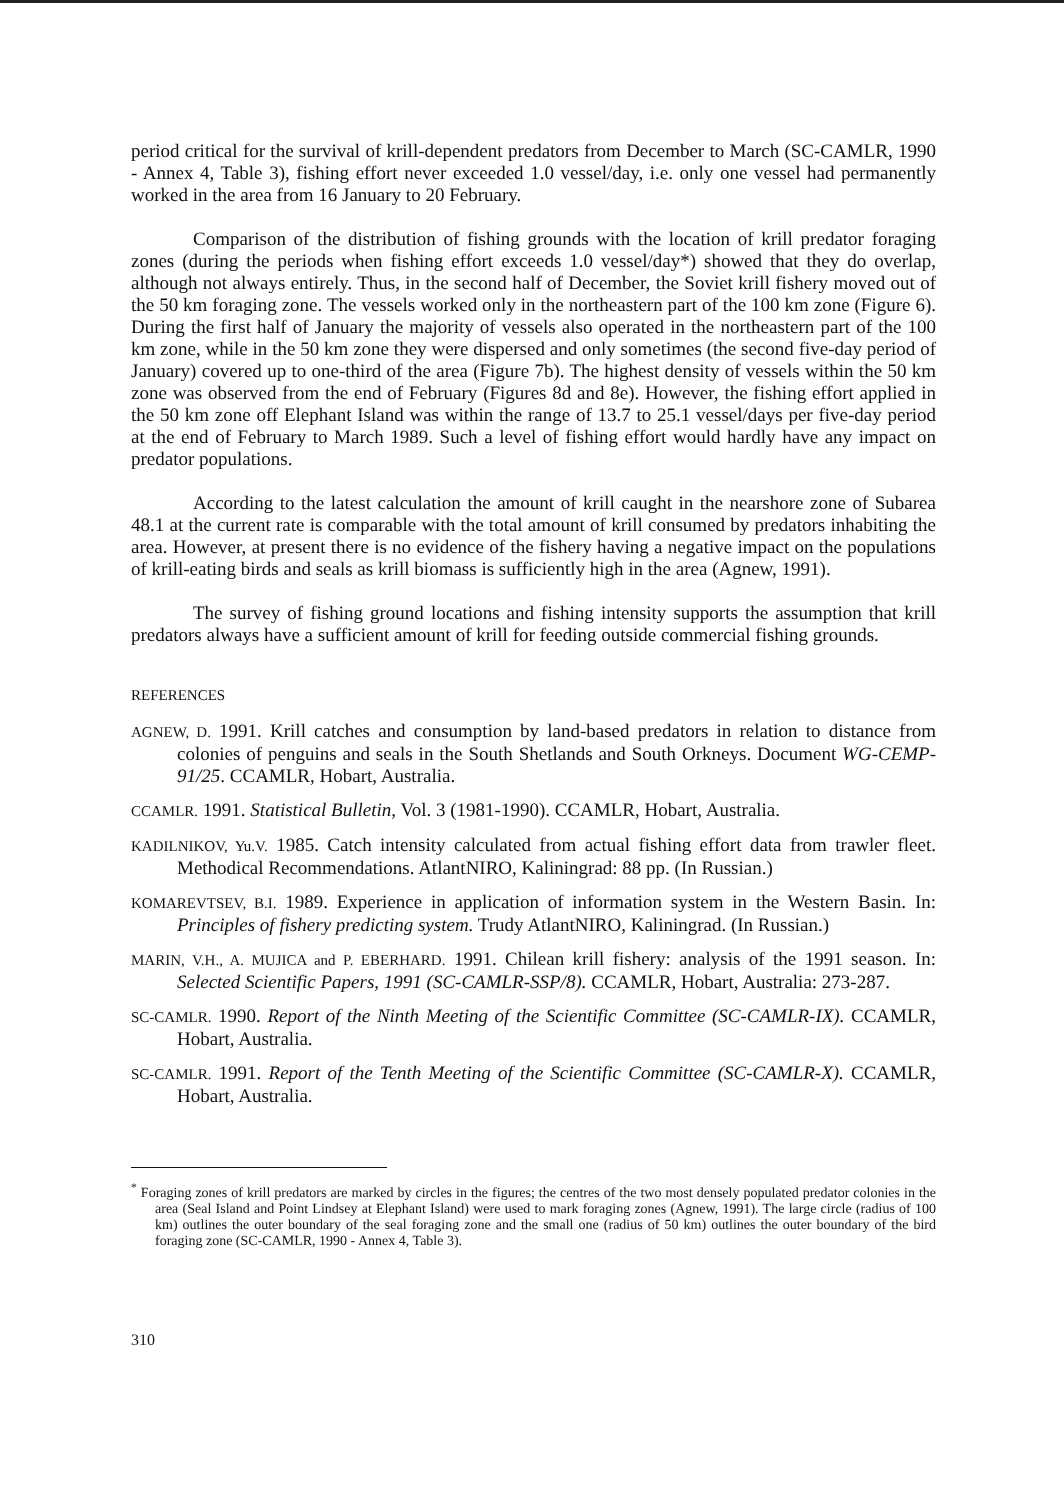period critical for the survival of krill-dependent predators from December to March (SC-CAMLR, 1990 - Annex 4, Table 3), fishing effort never exceeded 1.0 vessel/day, i.e. only one vessel had permanently worked in the area from 16 January to 20 February.
Comparison of the distribution of fishing grounds with the location of krill predator foraging zones (during the periods when fishing effort exceeds 1.0 vessel/day*) showed that they do overlap, although not always entirely. Thus, in the second half of December, the Soviet krill fishery moved out of the 50 km foraging zone. The vessels worked only in the northeastern part of the 100 km zone (Figure 6). During the first half of January the majority of vessels also operated in the northeastern part of the 100 km zone, while in the 50 km zone they were dispersed and only sometimes (the second five-day period of January) covered up to one-third of the area (Figure 7b). The highest density of vessels within the 50 km zone was observed from the end of February (Figures 8d and 8e). However, the fishing effort applied in the 50 km zone off Elephant Island was within the range of 13.7 to 25.1 vessel/days per five-day period at the end of February to March 1989. Such a level of fishing effort would hardly have any impact on predator populations.
According to the latest calculation the amount of krill caught in the nearshore zone of Subarea 48.1 at the current rate is comparable with the total amount of krill consumed by predators inhabiting the area. However, at present there is no evidence of the fishery having a negative impact on the populations of krill-eating birds and seals as krill biomass is sufficiently high in the area (Agnew, 1991).
The survey of fishing ground locations and fishing intensity supports the assumption that krill predators always have a sufficient amount of krill for feeding outside commercial fishing grounds.
REFERENCES
AGNEW, D. 1991. Krill catches and consumption by land-based predators in relation to distance from colonies of penguins and seals in the South Shetlands and South Orkneys. Document WG-CEMP-91/25. CCAMLR, Hobart, Australia.
CCAMLR. 1991. Statistical Bulletin, Vol. 3 (1981-1990). CCAMLR, Hobart, Australia.
KADILNIKOV, Yu.V. 1985. Catch intensity calculated from actual fishing effort data from trawler fleet. Methodical Recommendations. AtlantNIRO, Kaliningrad: 88 pp. (In Russian.)
KOMAREVTSEV, B.I. 1989. Experience in application of information system in the Western Basin. In: Principles of fishery predicting system. Trudy AtlantNIRO, Kaliningrad. (In Russian.)
MARIN, V.H., A. MUJICA and P. EBERHARD. 1991. Chilean krill fishery: analysis of the 1991 season. In: Selected Scientific Papers, 1991 (SC-CAMLR-SSP/8). CCAMLR, Hobart, Australia: 273-287.
SC-CAMLR. 1990. Report of the Ninth Meeting of the Scientific Committee (SC-CAMLR-IX). CCAMLR, Hobart, Australia.
SC-CAMLR. 1991. Report of the Tenth Meeting of the Scientific Committee (SC-CAMLR-X). CCAMLR, Hobart, Australia.
<sup>*</sup> Foraging zones of krill predators are marked by circles in the figures; the centres of the two most densely populated predator colonies in the area (Seal Island and Point Lindsey at Elephant Island) were used to mark foraging zones (Agnew, 1991). The large circle (radius of 100 km) outlines the outer boundary of the seal foraging zone and the small one (radius of 50 km) outlines the outer boundary of the bird foraging zone (SC-CAMLR, 1990 - Annex 4, Table 3).
310